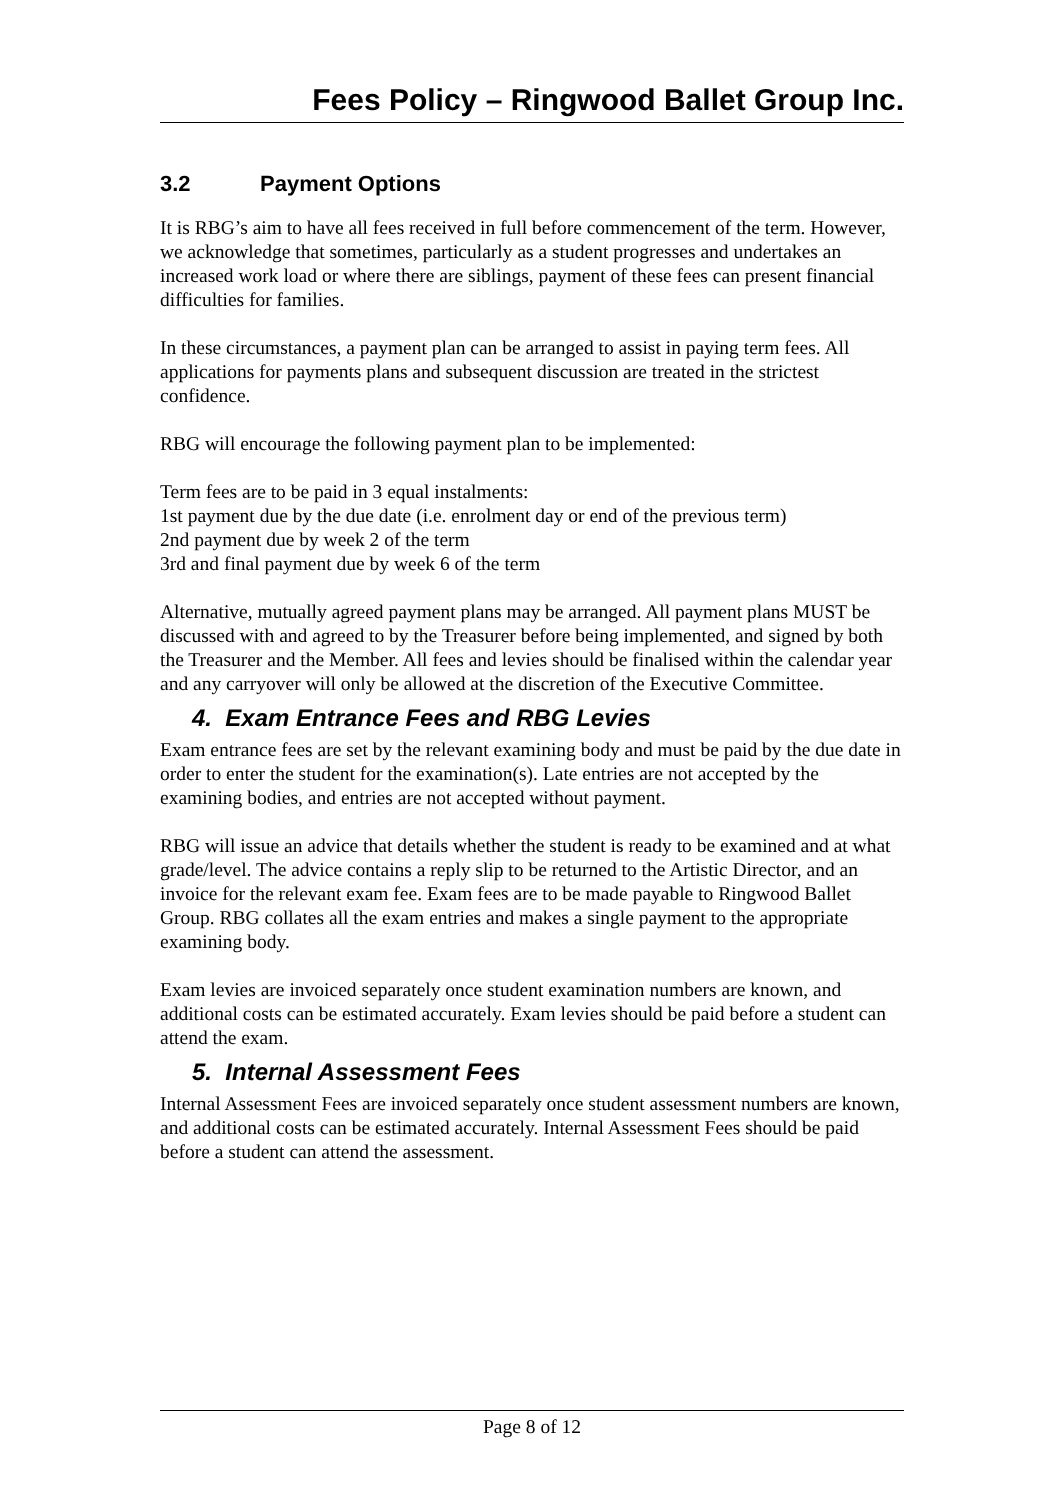Fees Policy – Ringwood Ballet Group Inc.
3.2 Payment Options
It is RBG’s aim to have all fees received in full before commencement of the term. However, we acknowledge that sometimes, particularly as a student progresses and undertakes an increased work load or where there are siblings, payment of these fees can present financial difficulties for families.
In these circumstances, a payment plan can be arranged to assist in paying term fees. All applications for payments plans and subsequent discussion are treated in the strictest confidence.
RBG will encourage the following payment plan to be implemented:
Term fees are to be paid in 3 equal instalments:
1st payment due by the due date (i.e. enrolment day or end of the previous term)
2nd payment due by week 2 of the term
3rd and final payment due by week 6 of the term
Alternative, mutually agreed payment plans may be arranged. All payment plans MUST be discussed with and agreed to by the Treasurer before being implemented, and signed by both the Treasurer and the Member. All fees and levies should be finalised within the calendar year and any carryover will only be allowed at the discretion of the Executive Committee.
4. Exam Entrance Fees and RBG Levies
Exam entrance fees are set by the relevant examining body and must be paid by the due date in order to enter the student for the examination(s). Late entries are not accepted by the examining bodies, and entries are not accepted without payment.
RBG will issue an advice that details whether the student is ready to be examined and at what grade/level. The advice contains a reply slip to be returned to the Artistic Director, and an invoice for the relevant exam fee. Exam fees are to be made payable to Ringwood Ballet Group. RBG collates all the exam entries and makes a single payment to the appropriate examining body.
Exam levies are invoiced separately once student examination numbers are known, and additional costs can be estimated accurately. Exam levies should be paid before a student can attend the exam.
5. Internal Assessment Fees
Internal Assessment Fees are invoiced separately once student assessment numbers are known, and additional costs can be estimated accurately. Internal Assessment Fees should be paid before a student can attend the assessment.
Page 8 of 12